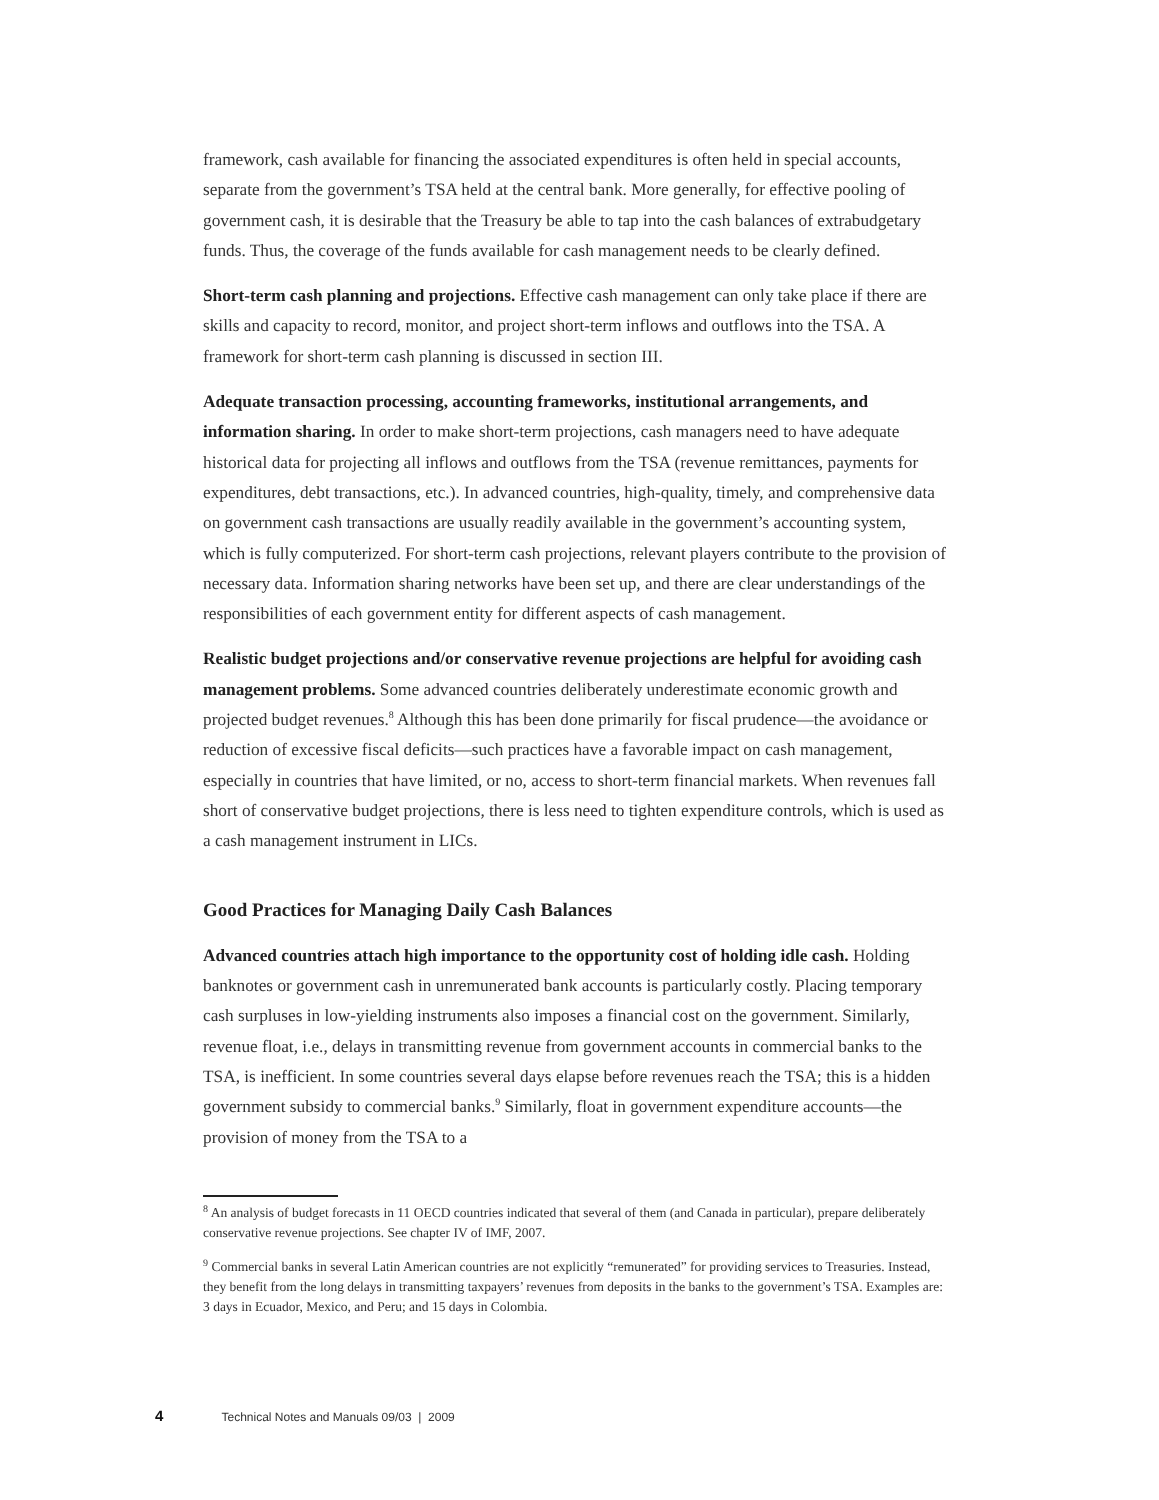framework, cash available for financing the associated expenditures is often held in special accounts, separate from the government’s TSA held at the central bank. More generally, for effective pooling of government cash, it is desirable that the Treasury be able to tap into the cash balances of extrabudgetary funds. Thus, the coverage of the funds available for cash management needs to be clearly defined.
Short-term cash planning and projections. Effective cash management can only take place if there are skills and capacity to record, monitor, and project short-term inflows and outflows into the TSA. A framework for short-term cash planning is discussed in section III.
Adequate transaction processing, accounting frameworks, institutional arrangements, and information sharing. In order to make short-term projections, cash managers need to have adequate historical data for projecting all inflows and outflows from the TSA (revenue remittances, payments for expenditures, debt transactions, etc.). In advanced countries, high-quality, timely, and comprehensive data on government cash transactions are usually readily available in the government’s accounting system, which is fully computerized. For short-term cash projections, relevant players contribute to the provision of necessary data. Information sharing networks have been set up, and there are clear understandings of the responsibilities of each government entity for different aspects of cash management.
Realistic budget projections and/or conservative revenue projections are helpful for avoiding cash management problems. Some advanced countries deliberately underestimate economic growth and projected budget revenues.<sup>8</sup> Although this has been done primarily for fiscal prudence—the avoidance or reduction of excessive fiscal deficits—such practices have a favorable impact on cash management, especially in countries that have limited, or no, access to short-term financial markets. When revenues fall short of conservative budget projections, there is less need to tighten expenditure controls, which is used as a cash management instrument in LICs.
Good Practices for Managing Daily Cash Balances
Advanced countries attach high importance to the opportunity cost of holding idle cash. Holding banknotes or government cash in unremunerated bank accounts is particularly costly. Placing temporary cash surpluses in low-yielding instruments also imposes a financial cost on the government. Similarly, revenue float, i.e., delays in transmitting revenue from government accounts in commercial banks to the TSA, is inefficient. In some countries several days elapse before revenues reach the TSA; this is a hidden government subsidy to commercial banks.<sup>9</sup> Similarly, float in government expenditure accounts—the provision of money from the TSA to a
<sup>8</sup> An analysis of budget forecasts in 11 OECD countries indicated that several of them (and Canada in particular), prepare deliberately conservative revenue projections. See chapter IV of IMF, 2007.
<sup>9</sup> Commercial banks in several Latin American countries are not explicitly “remunerated” for providing services to Treasuries. Instead, they benefit from the long delays in transmitting taxpayers’ revenues from deposits in the banks to the government’s TSA. Examples are: 3 days in Ecuador, Mexico, and Peru; and 15 days in Colombia.
4 Technical Notes and Manuals 09/03 | 2009